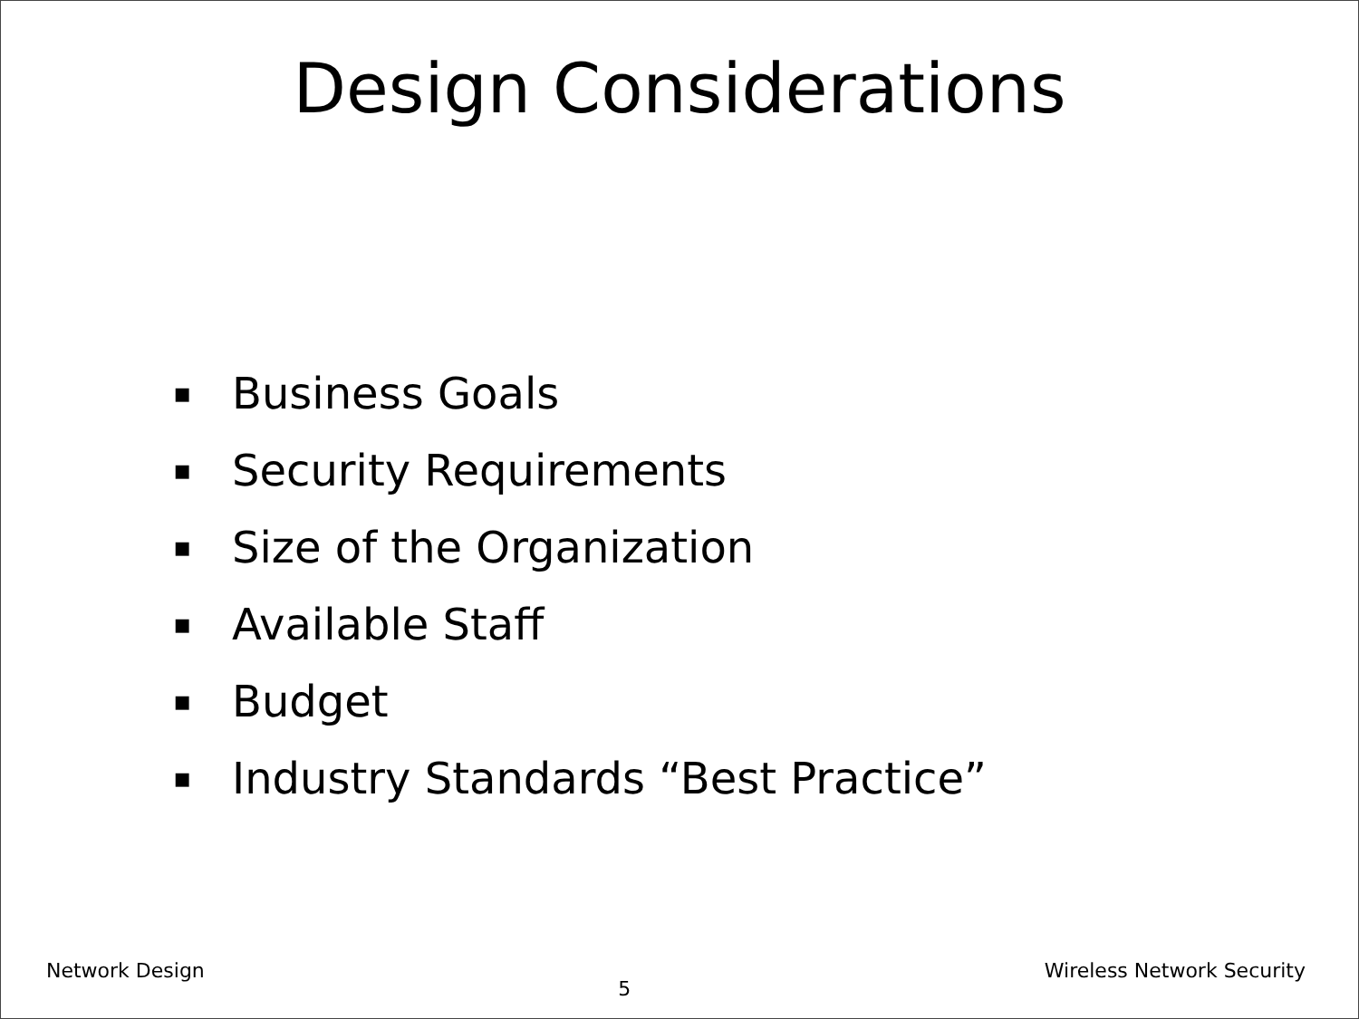Design Considerations
▪ Business Goals
▪ Security Requirements
▪ Size of the Organization
▪ Available Staff
▪ Budget
▪ Industry Standards “Best Practice”
Network Design 5 Wireless Network Security